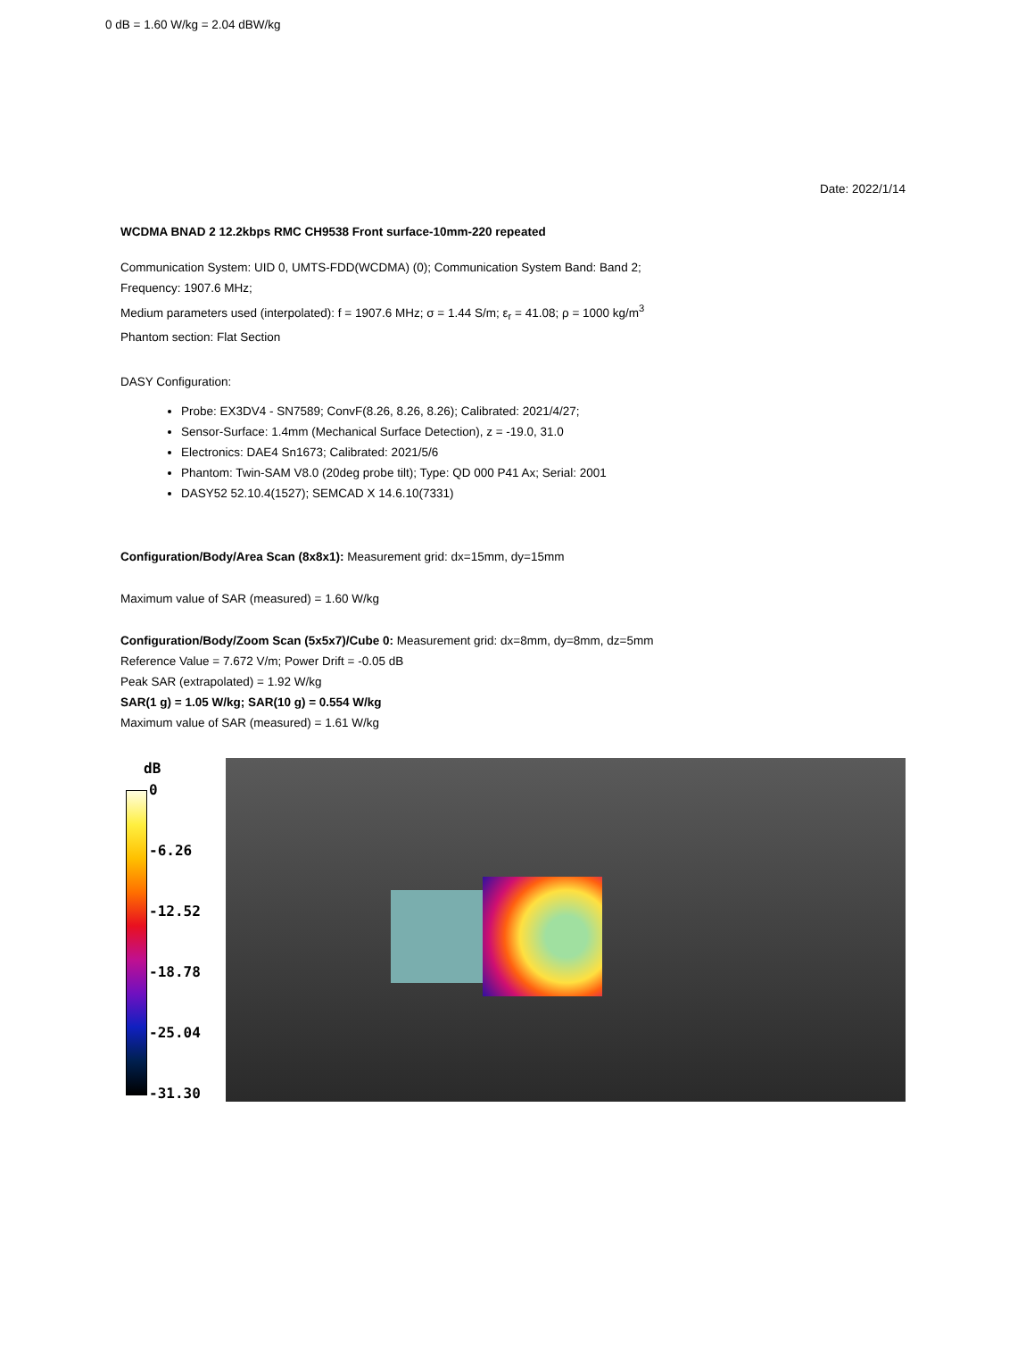Date: 2022/1/14
WCDMA BNAD 2 12.2kbps RMC CH9538 Front surface-10mm-220 repeated
Communication System: UID 0, UMTS-FDD(WCDMA) (0); Communication System Band: Band 2;
Frequency: 1907.6 MHz;
Medium parameters used (interpolated): f = 1907.6 MHz; σ = 1.44 S/m; ε<sub>r</sub> = 41.08; ρ = 1000 kg/m<sup>3</sup>
Phantom section: Flat Section
DASY Configuration:
Probe: EX3DV4 - SN7589; ConvF(8.26, 8.26, 8.26); Calibrated: 2021/4/27;
Sensor-Surface: 1.4mm (Mechanical Surface Detection), z = -19.0, 31.0
Electronics: DAE4 Sn1673; Calibrated: 2021/5/6
Phantom: Twin-SAM V8.0 (20deg probe tilt); Type: QD 000 P41 Ax; Serial: 2001
DASY52 52.10.4(1527); SEMCAD X 14.6.10(7331)
Configuration/Body/Area Scan (8x8x1): Measurement grid: dx=15mm, dy=15mm
Maximum value of SAR (measured) = 1.60 W/kg
Configuration/Body/Zoom Scan (5x5x7)/Cube 0: Measurement grid: dx=8mm, dy=8mm, dz=5mm
Reference Value = 7.672 V/m; Power Drift = -0.05 dB
Peak SAR (extrapolated) = 1.92 W/kg
SAR(1 g) = 1.05 W/kg; SAR(10 g) = 0.554 W/kg
Maximum value of SAR (measured) = 1.61 W/kg
dB
0
-6.26
-12.52
-18.78
-25.04
-31.30
0 dB = 1.60 W/kg = 2.04 dBW/kg